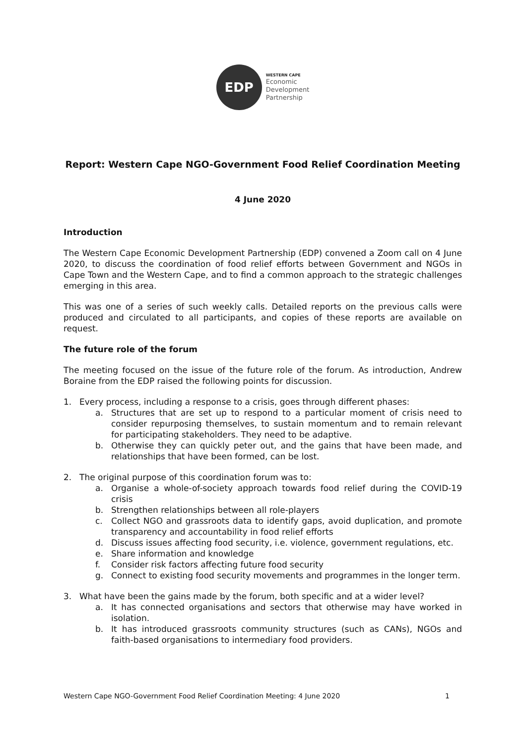EDP
WESTERN CAPE
Economic
Development
Partnership
Report: Western Cape NGO-Government Food Relief Coordination Meeting
4 June 2020
Introduction
The Western Cape Economic Development Partnership (EDP) convened a Zoom call on 4 June 2020, to discuss the coordination of food relief efforts between Government and NGOs in Cape Town and the Western Cape, and to find a common approach to the strategic challenges emerging in this area.
This was one of a series of such weekly calls. Detailed reports on the previous calls were produced and circulated to all participants, and copies of these reports are available on request.
The future role of the forum
The meeting focused on the issue of the future role of the forum. As introduction, Andrew Boraine from the EDP raised the following points for discussion.
1. Every process, including a response to a crisis, goes through different phases:
a. Structures that are set up to respond to a particular moment of crisis need to consider repurposing themselves, to sustain momentum and to remain relevant for participating stakeholders. They need to be adaptive.
b. Otherwise they can quickly peter out, and the gains that have been made, and relationships that have been formed, can be lost.
2. The original purpose of this coordination forum was to:
a. Organise a whole-of-society approach towards food relief during the COVID-19 crisis
b. Strengthen relationships between all role-players
c. Collect NGO and grassroots data to identify gaps, avoid duplication, and promote transparency and accountability in food relief efforts
d. Discuss issues affecting food security, i.e. violence, government regulations, etc.
e. Share information and knowledge
f. Consider risk factors affecting future food security
g. Connect to existing food security movements and programmes in the longer term.
3. What have been the gains made by the forum, both specific and at a wider level?
a. It has connected organisations and sectors that otherwise may have worked in isolation.
b. It has introduced grassroots community structures (such as CANs), NGOs and faith-based organisations to intermediary food providers.
Western Cape NGO-Government Food Relief Coordination Meeting: 4 June 2020 1